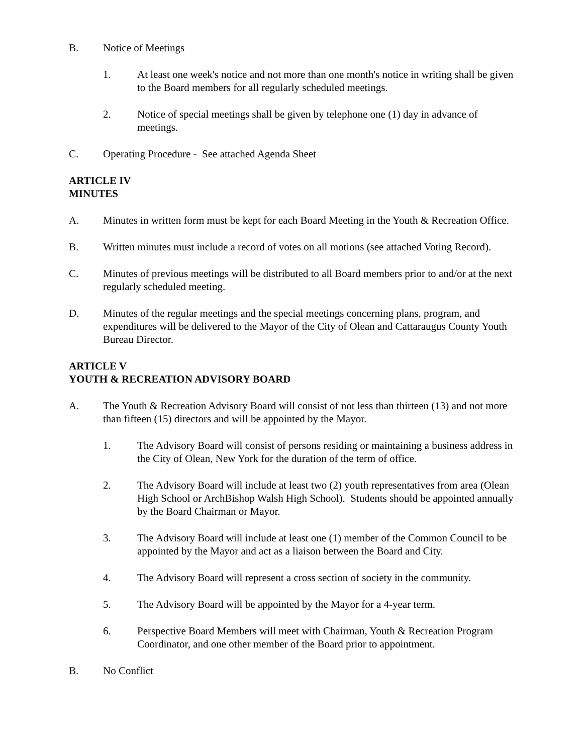B. Notice of Meetings
1. At least one week's notice and not more than one month's notice in writing shall be given to the Board members for all regularly scheduled meetings.
2. Notice of special meetings shall be given by telephone one (1) day in advance of meetings.
C. Operating Procedure - See attached Agenda Sheet
ARTICLE IV
MINUTES
A. Minutes in written form must be kept for each Board Meeting in the Youth & Recreation Office.
B. Written minutes must include a record of votes on all motions (see attached Voting Record).
C. Minutes of previous meetings will be distributed to all Board members prior to and/or at the next regularly scheduled meeting.
D. Minutes of the regular meetings and the special meetings concerning plans, program, and expenditures will be delivered to the Mayor of the City of Olean and Cattaraugus County Youth Bureau Director.
ARTICLE V
YOUTH & RECREATION ADVISORY BOARD
A. The Youth & Recreation Advisory Board will consist of not less than thirteen (13) and not more than fifteen (15) directors and will be appointed by the Mayor.
1. The Advisory Board will consist of persons residing or maintaining a business address in the City of Olean, New York for the duration of the term of office.
2. The Advisory Board will include at least two (2) youth representatives from area (Olean High School or ArchBishop Walsh High School). Students should be appointed annually by the Board Chairman or Mayor.
3. The Advisory Board will include at least one (1) member of the Common Council to be appointed by the Mayor and act as a liaison between the Board and City.
4. The Advisory Board will represent a cross section of society in the community.
5. The Advisory Board will be appointed by the Mayor for a 4-year term.
6. Perspective Board Members will meet with Chairman, Youth & Recreation Program Coordinator, and one other member of the Board prior to appointment.
B. No Conflict